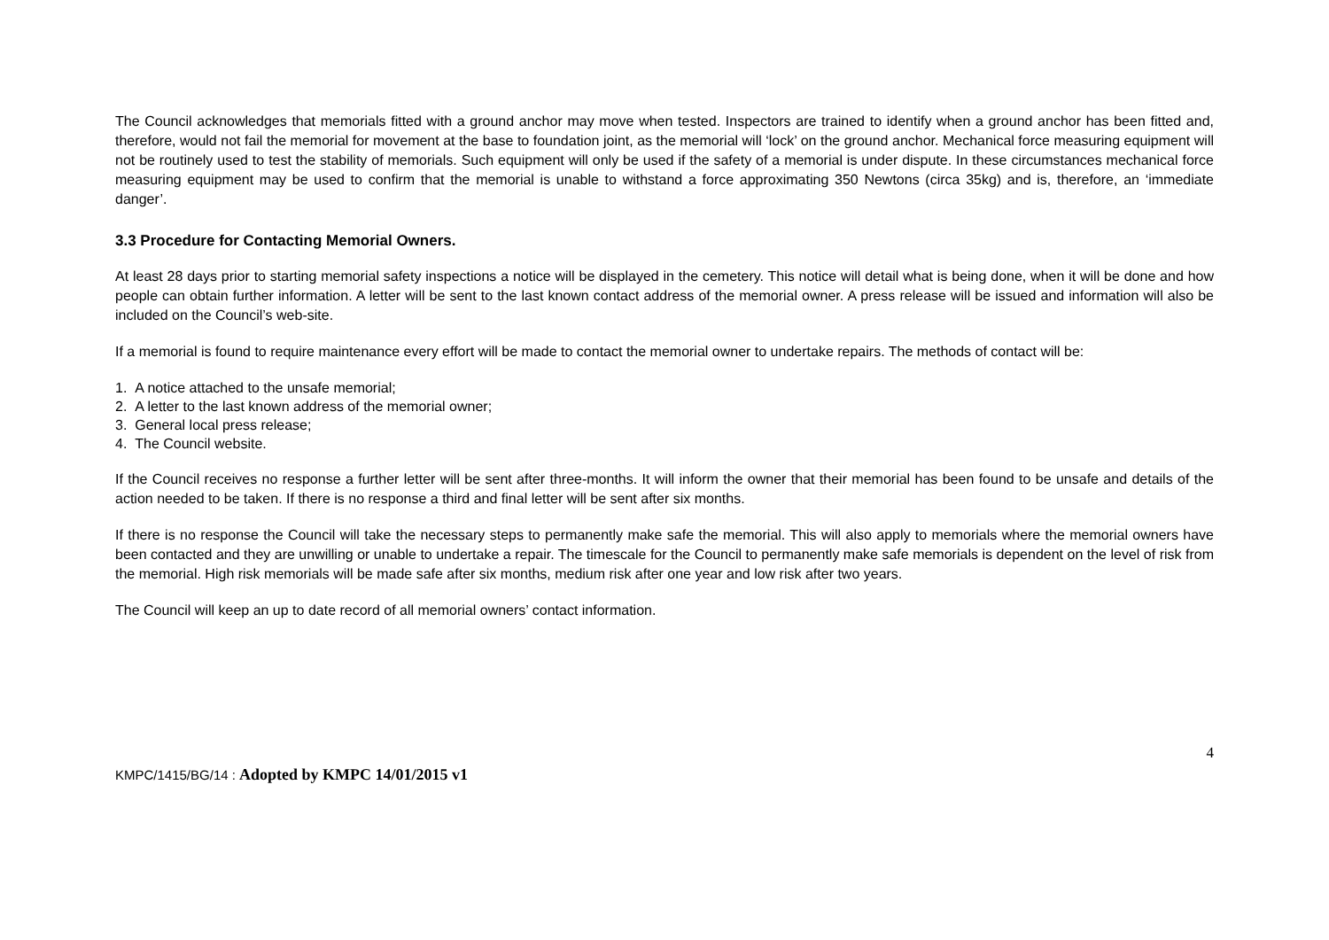The Council acknowledges that memorials fitted with a ground anchor may move when tested. Inspectors are trained to identify when a ground anchor has been fitted and, therefore, would not fail the memorial for movement at the base to foundation joint, as the memorial will ‘lock’ on the ground anchor. Mechanical force measuring equipment will not be routinely used to test the stability of memorials. Such equipment will only be used if the safety of a memorial is under dispute. In these circumstances mechanical force measuring equipment may be used to confirm that the memorial is unable to withstand a force approximating 350 Newtons (circa 35kg) and is, therefore, an ‘immediate danger’.
3.3 Procedure for Contacting Memorial Owners.
At least 28 days prior to starting memorial safety inspections a notice will be displayed in the cemetery. This notice will detail what is being done, when it will be done and how people can obtain further information. A letter will be sent to the last known contact address of the memorial owner. A press release will be issued and information will also be included on the Council’s web-site.
If a memorial is found to require maintenance every effort will be made to contact the memorial owner to undertake repairs. The methods of contact will be:
1. A notice attached to the unsafe memorial;
2. A letter to the last known address of the memorial owner;
3. General local press release;
4. The Council website.
If the Council receives no response a further letter will be sent after three-months. It will inform the owner that their memorial has been found to be unsafe and details of the action needed to be taken. If there is no response a third and final letter will be sent after six months.
If there is no response the Council will take the necessary steps to permanently make safe the memorial. This will also apply to memorials where the memorial owners have been contacted and they are unwilling or unable to undertake a repair. The timescale for the Council to permanently make safe memorials is dependent on the level of risk from the memorial. High risk memorials will be made safe after six months, medium risk after one year and low risk after two years.
The Council will keep an up to date record of all memorial owners’ contact information.
4
KMPC/1415/BG/14 : Adopted by KMPC 14/01/2015 v1